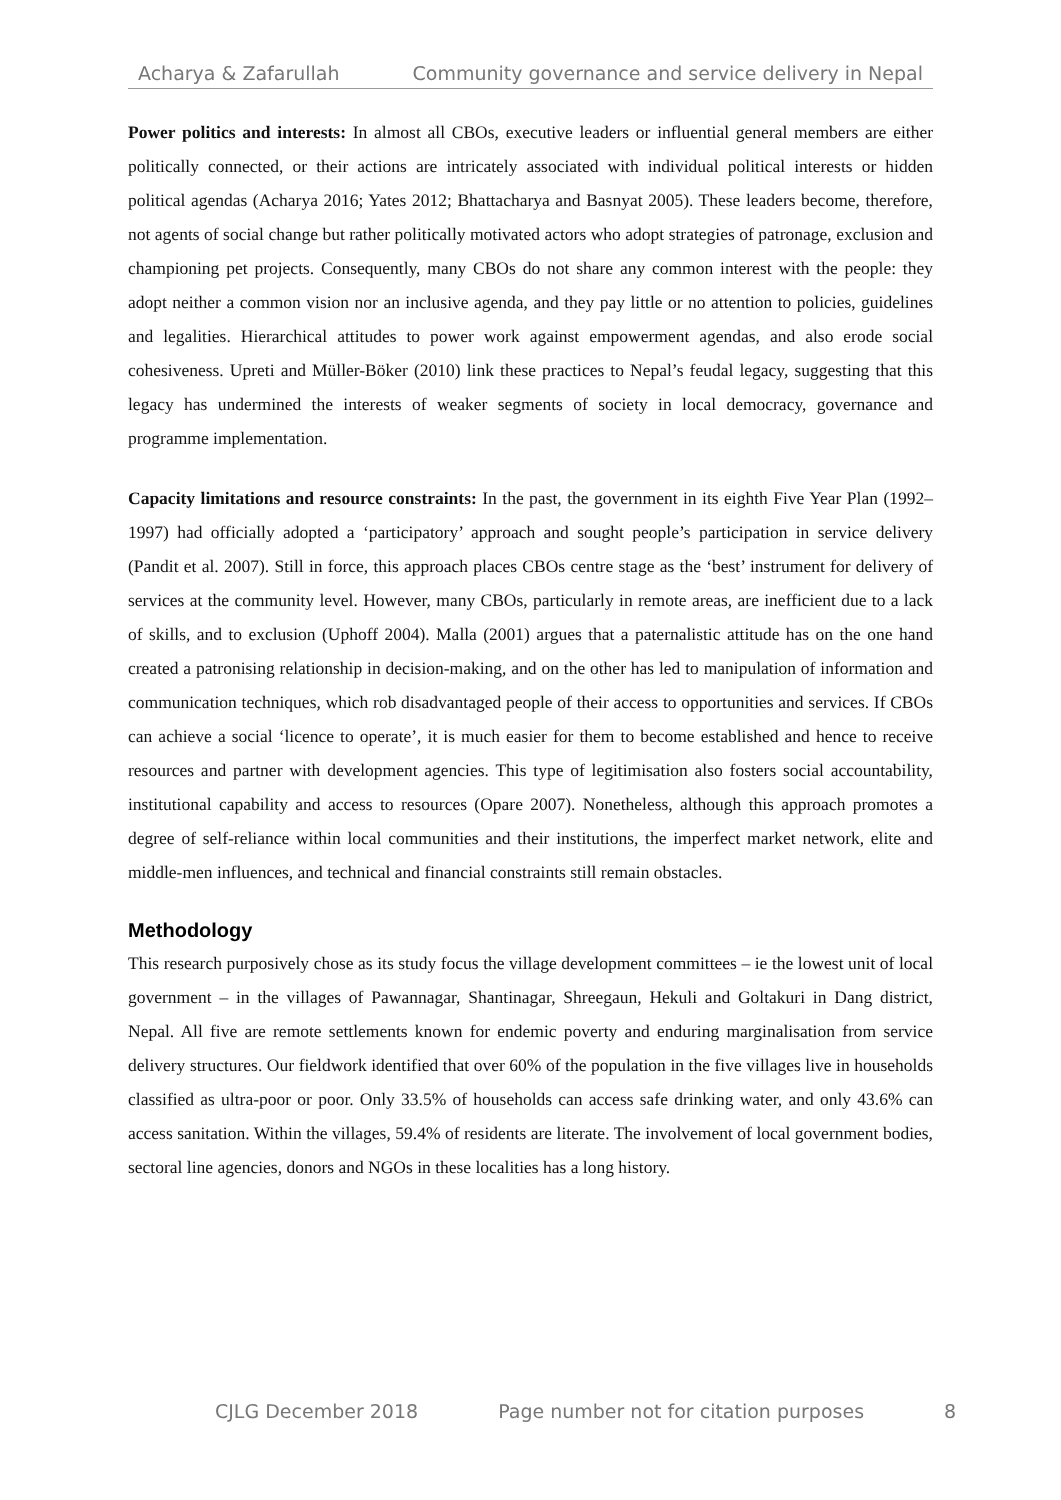Acharya & Zafarullah Community governance and service delivery in Nepal
Power politics and interests: In almost all CBOs, executive leaders or influential general members are either politically connected, or their actions are intricately associated with individual political interests or hidden political agendas (Acharya 2016; Yates 2012; Bhattacharya and Basnyat 2005). These leaders become, therefore, not agents of social change but rather politically motivated actors who adopt strategies of patronage, exclusion and championing pet projects. Consequently, many CBOs do not share any common interest with the people: they adopt neither a common vision nor an inclusive agenda, and they pay little or no attention to policies, guidelines and legalities. Hierarchical attitudes to power work against empowerment agendas, and also erode social cohesiveness. Upreti and Müller-Böker (2010) link these practices to Nepal’s feudal legacy, suggesting that this legacy has undermined the interests of weaker segments of society in local democracy, governance and programme implementation.
Capacity limitations and resource constraints: In the past, the government in its eighth Five Year Plan (1992–1997) had officially adopted a ‘participatory’ approach and sought people’s participation in service delivery (Pandit et al. 2007). Still in force, this approach places CBOs centre stage as the ‘best’ instrument for delivery of services at the community level. However, many CBOs, particularly in remote areas, are inefficient due to a lack of skills, and to exclusion (Uphoff 2004). Malla (2001) argues that a paternalistic attitude has on the one hand created a patronising relationship in decision-making, and on the other has led to manipulation of information and communication techniques, which rob disadvantaged people of their access to opportunities and services. If CBOs can achieve a social ‘licence to operate’, it is much easier for them to become established and hence to receive resources and partner with development agencies. This type of legitimisation also fosters social accountability, institutional capability and access to resources (Opare 2007). Nonetheless, although this approach promotes a degree of self-reliance within local communities and their institutions, the imperfect market network, elite and middle-men influences, and technical and financial constraints still remain obstacles.
Methodology
This research purposively chose as its study focus the village development committees – ie the lowest unit of local government – in the villages of Pawannagar, Shantinagar, Shreegaun, Hekuli and Goltakuri in Dang district, Nepal. All five are remote settlements known for endemic poverty and enduring marginalisation from service delivery structures. Our fieldwork identified that over 60% of the population in the five villages live in households classified as ultra-poor or poor. Only 33.5% of households can access safe drinking water, and only 43.6% can access sanitation. Within the villages, 59.4% of residents are literate. The involvement of local government bodies, sectoral line agencies, donors and NGOs in these localities has a long history.
CJLG December 2018 Page number not for citation purposes 8